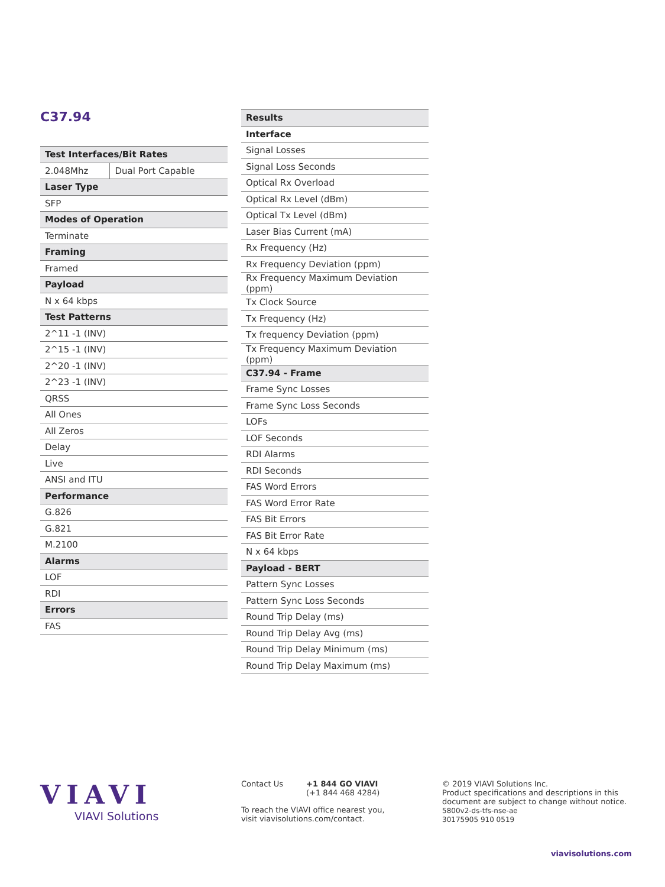C37.94
| Test Interfaces/Bit Rates | |
| --- | --- |
| 2.048Mhz | Dual Port Capable |
| Laser Type | |
| SFP | |
| Modes of Operation | |
| Terminate | |
| Framing | |
| Framed | |
| Payload | |
| N x 64 kbps | |
| Test Patterns | |
| 2^11 -1 (INV) | |
| 2^15 -1 (INV) | |
| 2^20 -1 (INV) | |
| 2^23 -1 (INV) | |
| QRSS | |
| All Ones | |
| All Zeros | |
| Delay | |
| Live | |
| ANSI and ITU | |
| Performance | |
| G.826 | |
| G.821 | |
| M.2100 | |
| Alarms | |
| LOF | |
| RDI | |
| Errors | |
| FAS | |
| Results |
| --- |
| Interface |
| Signal Losses |
| Signal Loss Seconds |
| Optical Rx Overload |
| Optical Rx Level (dBm) |
| Optical Tx Level (dBm) |
| Laser Bias Current (mA) |
| Rx Frequency (Hz) |
| Rx Frequency Deviation (ppm) |
| Rx Frequency Maximum Deviation (ppm) |
| Tx Clock Source |
| Tx Frequency (Hz) |
| Tx frequency Deviation (ppm) |
| Tx Frequency Maximum Deviation (ppm) |
| C37.94 - Frame |
| Frame Sync Losses |
| Frame Sync Loss Seconds |
| LOFs |
| LOF Seconds |
| RDI Alarms |
| RDI Seconds |
| FAS Word Errors |
| FAS Word Error Rate |
| FAS Bit Errors |
| FAS Bit Error Rate |
| N x 64 kbps |
| Payload - BERT |
| Pattern Sync Losses |
| Pattern Sync Loss Seconds |
| Round Trip Delay (ms) |
| Round Trip Delay Avg (ms) |
| Round Trip Delay Minimum (ms) |
| Round Trip Delay Maximum (ms) |
VIAVI
VIAVI Solutions
Contact Us +1 844 GO VIAVI
(+1 844 468 4284)
To reach the VIAVI office nearest you,
visit viavisolutions.com/contact.
© 2019 VIAVI Solutions Inc.
Product specifications and descriptions in this document are subject to change without notice.
5800v2-ds-tfs-nse-ae
30175905 910 0519
viavisolutions.com